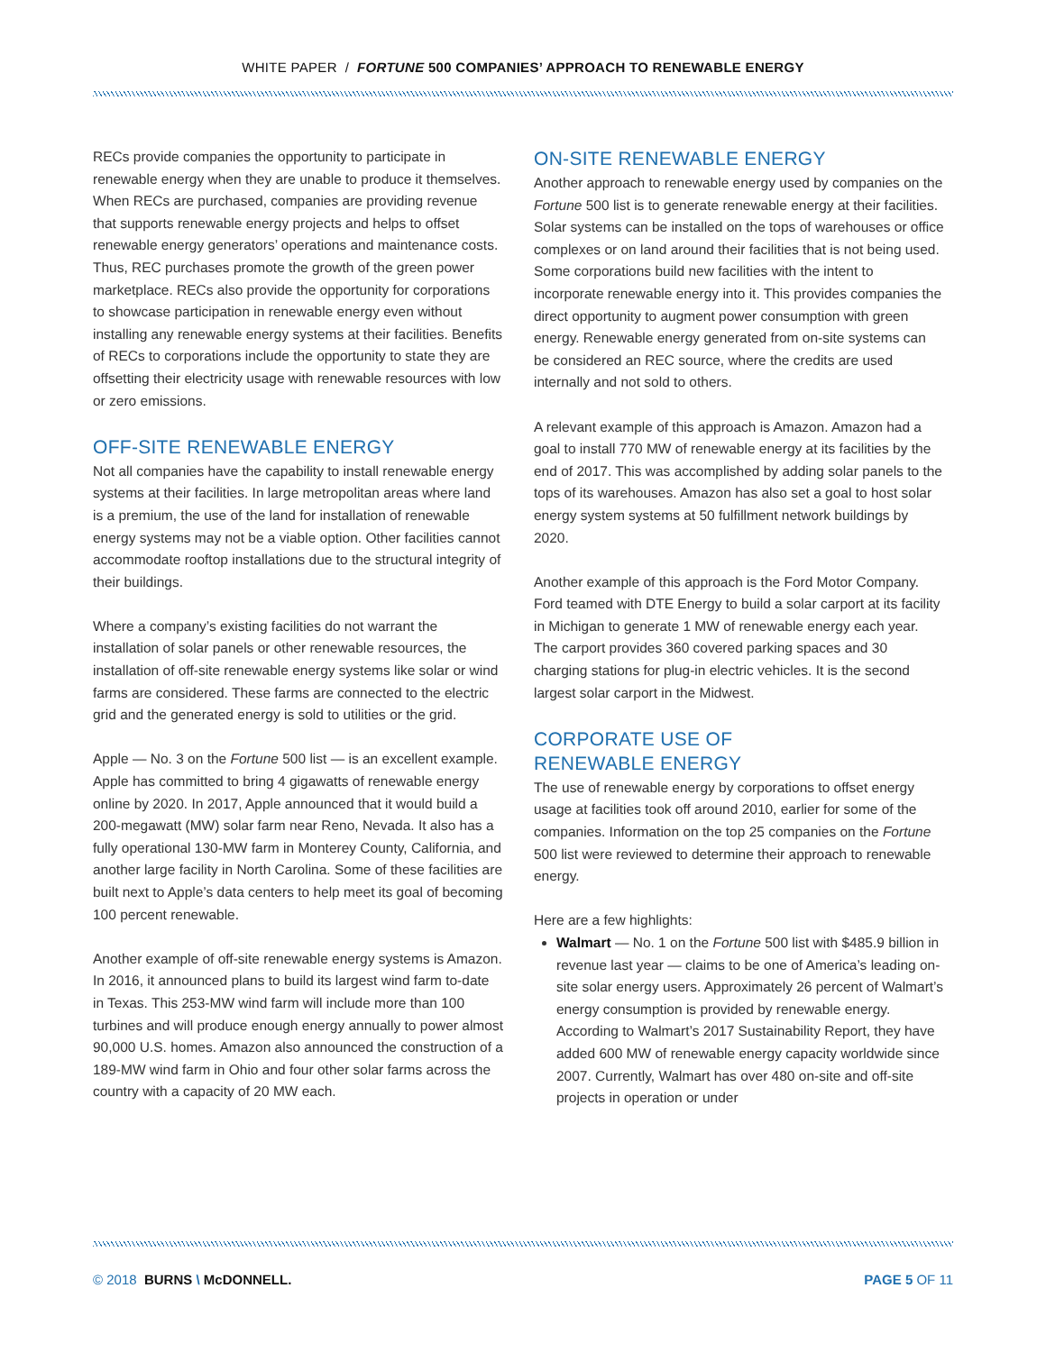WHITE PAPER / FORTUNE 500 COMPANIES’ APPROACH TO RENEWABLE ENERGY
RECs provide companies the opportunity to participate in renewable energy when they are unable to produce it themselves. When RECs are purchased, companies are providing revenue that supports renewable energy projects and helps to offset renewable energy generators’ operations and maintenance costs. Thus, REC purchases promote the growth of the green power marketplace. RECs also provide the opportunity for corporations to showcase participation in renewable energy even without installing any renewable energy systems at their facilities. Benefits of RECs to corporations include the opportunity to state they are offsetting their electricity usage with renewable resources with low or zero emissions.
OFF-SITE RENEWABLE ENERGY
Not all companies have the capability to install renewable energy systems at their facilities. In large metropolitan areas where land is a premium, the use of the land for installation of renewable energy systems may not be a viable option. Other facilities cannot accommodate rooftop installations due to the structural integrity of their buildings.
Where a company’s existing facilities do not warrant the installation of solar panels or other renewable resources, the installation of off-site renewable energy systems like solar or wind farms are considered. These farms are connected to the electric grid and the generated energy is sold to utilities or the grid.
Apple — No. 3 on the Fortune 500 list — is an excellent example. Apple has committed to bring 4 gigawatts of renewable energy online by 2020. In 2017, Apple announced that it would build a 200-megawatt (MW) solar farm near Reno, Nevada. It also has a fully operational 130-MW farm in Monterey County, California, and another large facility in North Carolina. Some of these facilities are built next to Apple’s data centers to help meet its goal of becoming 100 percent renewable.
Another example of off-site renewable energy systems is Amazon. In 2016, it announced plans to build its largest wind farm to-date in Texas. This 253-MW wind farm will include more than 100 turbines and will produce enough energy annually to power almost 90,000 U.S. homes. Amazon also announced the construction of a 189-MW wind farm in Ohio and four other solar farms across the country with a capacity of 20 MW each.
ON-SITE RENEWABLE ENERGY
Another approach to renewable energy used by companies on the Fortune 500 list is to generate renewable energy at their facilities. Solar systems can be installed on the tops of warehouses or office complexes or on land around their facilities that is not being used. Some corporations build new facilities with the intent to incorporate renewable energy into it. This provides companies the direct opportunity to augment power consumption with green energy. Renewable energy generated from on-site systems can be considered an REC source, where the credits are used internally and not sold to others.
A relevant example of this approach is Amazon. Amazon had a goal to install 770 MW of renewable energy at its facilities by the end of 2017. This was accomplished by adding solar panels to the tops of its warehouses. Amazon has also set a goal to host solar energy system systems at 50 fulfillment network buildings by 2020.
Another example of this approach is the Ford Motor Company. Ford teamed with DTE Energy to build a solar carport at its facility in Michigan to generate 1 MW of renewable energy each year. The carport provides 360 covered parking spaces and 30 charging stations for plug-in electric vehicles. It is the second largest solar carport in the Midwest.
CORPORATE USE OF
RENEWABLE ENERGY
The use of renewable energy by corporations to offset energy usage at facilities took off around 2010, earlier for some of the companies. Information on the top 25 companies on the Fortune 500 list were reviewed to determine their approach to renewable energy.
Here are a few highlights:
Walmart — No. 1 on the Fortune 500 list with $485.9 billion in revenue last year — claims to be one of America’s leading on-site solar energy users. Approximately 26 percent of Walmart’s energy consumption is provided by renewable energy. According to Walmart’s 2017 Sustainability Report, they have added 600 MW of renewable energy capacity worldwide since 2007. Currently, Walmart has over 480 on-site and off-site projects in operation or under
© 2018 BURNS \ McDONNELL. PAGE 5 OF 11